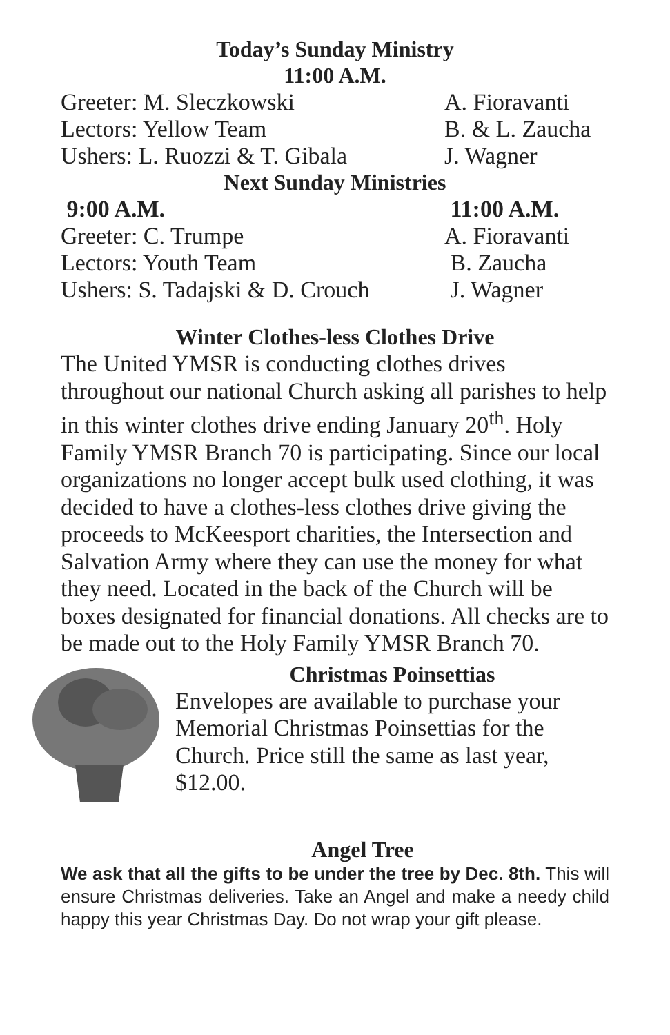Today’s Sunday Ministry
11:00 A.M.
Greeter: M. Sleczkowski A. Fioravanti
Lectors: Yellow Team B. & L. Zaucha
Ushers: L. Ruozzi & T. Gibala J. Wagner
Next Sunday Ministries
9:00 A.M. 11:00 A.M.
Greeter: C. Trumpe A. Fioravanti
Lectors: Youth Team B. Zaucha
Ushers: S. Tadajski & D. Crouch J. Wagner
Winter Clothes-less Clothes Drive
The United YMSR is conducting clothes drives throughout our national Church asking all parishes to help in this winter clothes drive ending January 20<sup>th</sup>. Holy Family YMSR Branch 70 is participating. Since our local organizations no longer accept bulk used clothing, it was decided to have a clothes-less clothes drive giving the proceeds to McKeesport charities, the Intersection and Salvation Army where they can use the money for what they need. Located in the back of the Church will be boxes designated for financial donations. All checks are to be made out to the Holy Family YMSR Branch 70.
Christmas Poinsettias
Envelopes are available to purchase your Memorial Christmas Poinsettias for the Church. Price still the same as last year, $12.00.
Angel Tree
We ask that all the gifts to be under the tree by Dec. 8th. This will ensure Christmas deliveries. Take an Angel and make a needy child happy this year Christmas Day. Do not wrap your gift please.